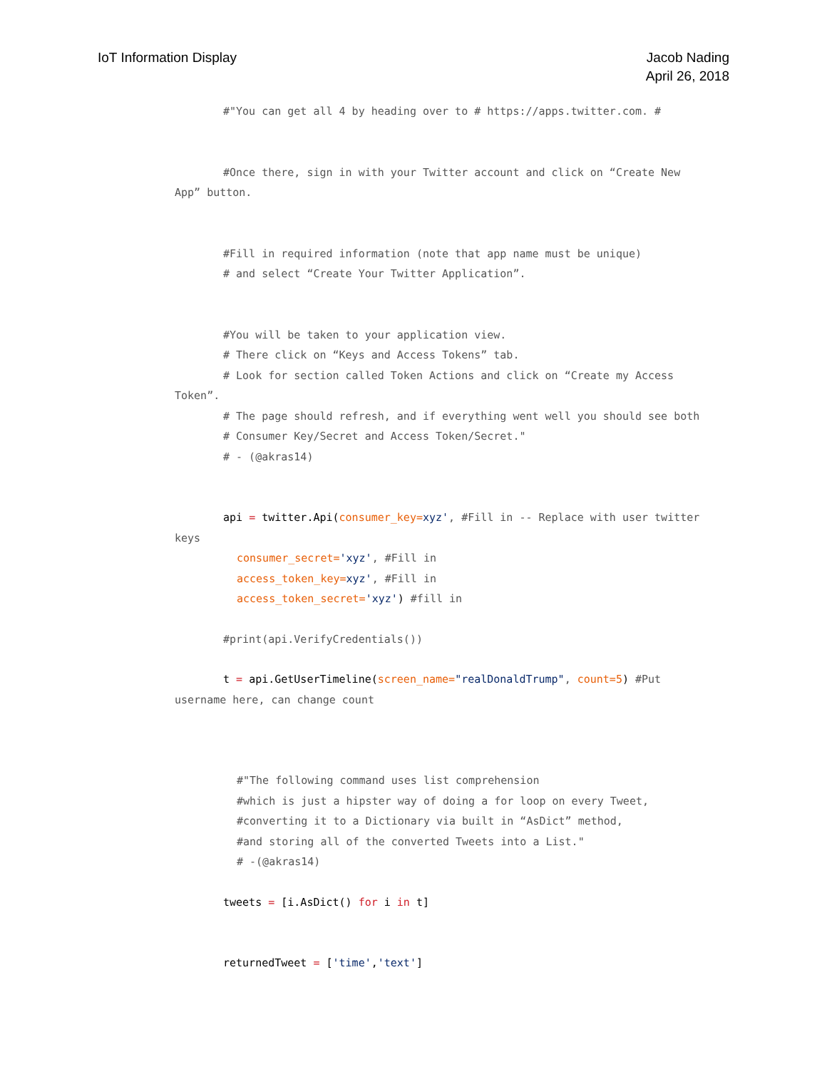IoT Information Display Jacob Nading
April 26, 2018
#"You can get all 4 by heading over to # https://apps.twitter.com. #
#Once there, sign in with your Twitter account and click on “Create New
App” button.
#Fill in required information (note that app name must be unique)
# and select “Create Your Twitter Application”.
#You will be taken to your application view.
# There click on “Keys and Access Tokens” tab.
# Look for section called Token Actions and click on “Create my Access
Token”.
# The page should refresh, and if everything went well you should see both
# Consumer Key/Secret and Access Token/Secret."
# - (@akras14)
api = twitter.Api(consumer_key=xyz', #Fill in -- Replace with user twitter
keys
consumer_secret='xyz', #Fill in
access_token_key=xyz', #Fill in
access_token_secret='xyz') #fill in
#print(api.VerifyCredentials())
t = api.GetUserTimeline(screen_name="realDonaldTrump", count=5) #Put
username here, can change count
#"The following command uses list comprehension
#which is just a hipster way of doing a for loop on every Tweet,
#converting it to a Dictionary via built in “AsDict” method,
#and storing all of the converted Tweets into a List."
# -(@akras14)
tweets = [i.AsDict() for i in t]
returnedTweet = ['time','text']